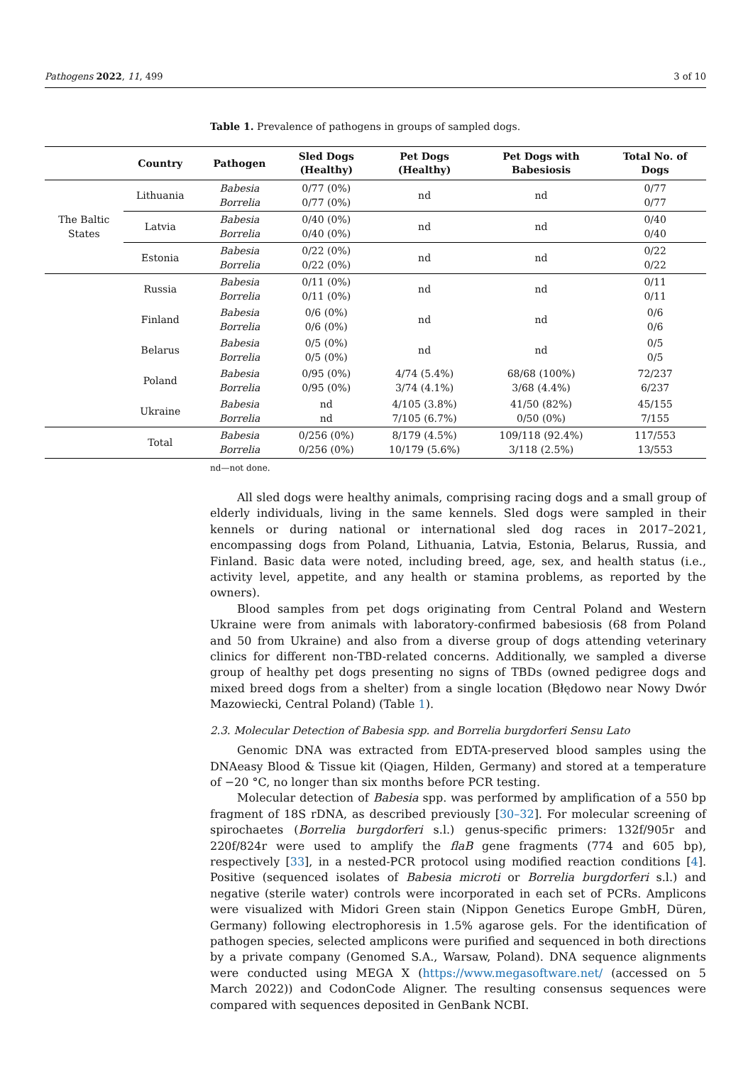Pathogens 2022, 11, 499 3 of 10
Table 1. Prevalence of pathogens in groups of sampled dogs.
| | Country | Pathogen | Sled Dogs (Healthy) | Pet Dogs (Healthy) | Pet Dogs with Babesiosis | Total No. of Dogs |
| --- | --- | --- | --- | --- | --- | --- |
| The Baltic States | Lithuania | Babesia Borrelia | 0/77 (0%) 0/77 (0%) | nd | nd | 0/77 0/77 |
| | Latvia | Babesia Borrelia | 0/40 (0%) 0/40 (0%) | nd | nd | 0/40 0/40 |
| | Estonia | Babesia Borrelia | 0/22 (0%) 0/22 (0%) | nd | nd | 0/22 0/22 |
| | Russia | Babesia Borrelia | 0/11 (0%) 0/11 (0%) | nd | nd | 0/11 0/11 |
| | Finland | Babesia Borrelia | 0/6 (0%) 0/6 (0%) | nd | nd | 0/6 0/6 |
| | Belarus | Babesia Borrelia | 0/5 (0%) 0/5 (0%) | nd | nd | 0/5 0/5 |
| | Poland | Babesia Borrelia | 0/95 (0%) 0/95 (0%) | 4/74 (5.4%) 3/74 (4.1%) | 68/68 (100%) 3/68 (4.4%) | 72/237 6/237 |
| | Ukraine | Babesia Borrelia | nd nd | 4/105 (3.8%) 7/105 (6.7%) | 41/50 (82%) 0/50 (0%) | 45/155 7/155 |
| | Total | Babesia Borrelia | 0/256 (0%) 0/256 (0%) | 8/179 (4.5%) 10/179 (5.6%) | 109/118 (92.4%) 3/118 (2.5%) | 117/553 13/553 |
nd—not done.
All sled dogs were healthy animals, comprising racing dogs and a small group of elderly individuals, living in the same kennels. Sled dogs were sampled in their kennels or during national or international sled dog races in 2017–2021, encompassing dogs from Poland, Lithuania, Latvia, Estonia, Belarus, Russia, and Finland. Basic data were noted, including breed, age, sex, and health status (i.e., activity level, appetite, and any health or stamina problems, as reported by the owners).
Blood samples from pet dogs originating from Central Poland and Western Ukraine were from animals with laboratory-confirmed babesiosis (68 from Poland and 50 from Ukraine) and also from a diverse group of dogs attending veterinary clinics for different non-TBD-related concerns. Additionally, we sampled a diverse group of healthy pet dogs presenting no signs of TBDs (owned pedigree dogs and mixed breed dogs from a shelter) from a single location (Błędowo near Nowy Dwór Mazowiecki, Central Poland) (Table 1).
2.3. Molecular Detection of Babesia spp. and Borrelia burgdorferi Sensu Lato
Genomic DNA was extracted from EDTA-preserved blood samples using the DNAeasy Blood & Tissue kit (Qiagen, Hilden, Germany) and stored at a temperature of −20 °C, no longer than six months before PCR testing.
Molecular detection of Babesia spp. was performed by amplification of a 550 bp fragment of 18S rDNA, as described previously [30–32]. For molecular screening of spirochaetes (Borrelia burgdorferi s.l.) genus-specific primers: 132f/905r and 220f/824r were used to amplify the flaB gene fragments (774 and 605 bp), respectively [33], in a nested-PCR protocol using modified reaction conditions [4]. Positive (sequenced isolates of Babesia microti or Borrelia burgdorferi s.l.) and negative (sterile water) controls were incorporated in each set of PCRs. Amplicons were visualized with Midori Green stain (Nippon Genetics Europe GmbH, Düren, Germany) following electrophoresis in 1.5% agarose gels. For the identification of pathogen species, selected amplicons were purified and sequenced in both directions by a private company (Genomed S.A., Warsaw, Poland). DNA sequence alignments were conducted using MEGA X (https://www.megasoftware.net/ (accessed on 5 March 2022)) and CodonCode Aligner. The resulting consensus sequences were compared with sequences deposited in GenBank NCBI.